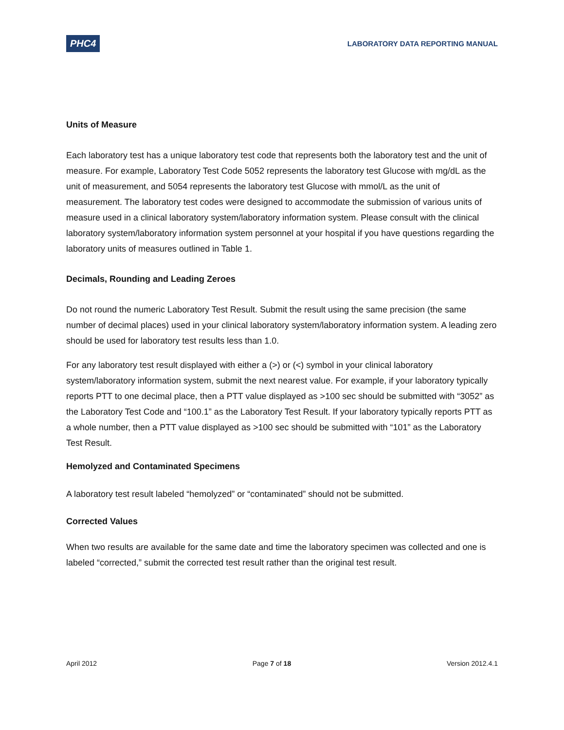PHC4 LABORATORY DATA REPORTING MANUAL
Units of Measure
Each laboratory test has a unique laboratory test code that represents both the laboratory test and the unit of measure. For example, Laboratory Test Code 5052 represents the laboratory test Glucose with mg/dL as the unit of measurement, and 5054 represents the laboratory test Glucose with mmol/L as the unit of measurement. The laboratory test codes were designed to accommodate the submission of various units of measure used in a clinical laboratory system/laboratory information system. Please consult with the clinical laboratory system/laboratory information system personnel at your hospital if you have questions regarding the laboratory units of measures outlined in Table 1.
Decimals, Rounding and Leading Zeroes
Do not round the numeric Laboratory Test Result. Submit the result using the same precision (the same number of decimal places) used in your clinical laboratory system/laboratory information system. A leading zero should be used for laboratory test results less than 1.0.
For any laboratory test result displayed with either a (>) or (<) symbol in your clinical laboratory system/laboratory information system, submit the next nearest value. For example, if your laboratory typically reports PTT to one decimal place, then a PTT value displayed as >100 sec should be submitted with “3052” as the Laboratory Test Code and “100.1” as the Laboratory Test Result. If your laboratory typically reports PTT as a whole number, then a PTT value displayed as >100 sec should be submitted with “101” as the Laboratory Test Result.
Hemolyzed and Contaminated Specimens
A laboratory test result labeled “hemolyzed” or “contaminated” should not be submitted.
Corrected Values
When two results are available for the same date and time the laboratory specimen was collected and one is labeled “corrected,” submit the corrected test result rather than the original test result.
April 2012 Page 7 of 18 Version 2012.4.1